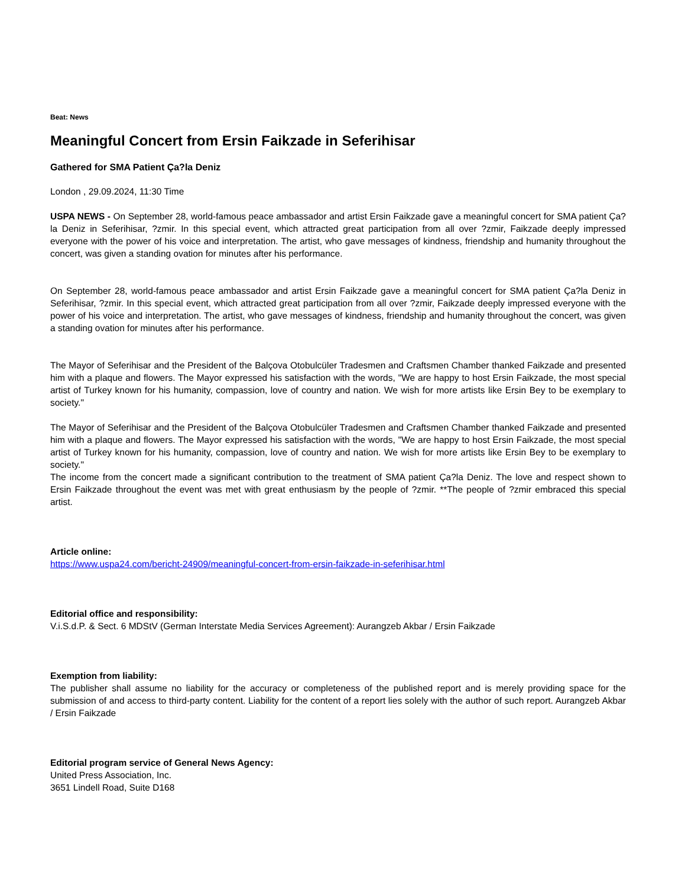Beat: News
Meaningful Concert from Ersin Faikzade in Seferihisar
Gathered for SMA Patient Ça?la Deniz
London , 29.09.2024, 11:30 Time
USPA NEWS - On September 28, world-famous peace ambassador and artist Ersin Faikzade gave a meaningful concert for SMA patient Ça?la Deniz in Seferihisar, ?zmir. In this special event, which attracted great participation from all over ?zmir, Faikzade deeply impressed everyone with the power of his voice and interpretation. The artist, who gave messages of kindness, friendship and humanity throughout the concert, was given a standing ovation for minutes after his performance.
On September 28, world-famous peace ambassador and artist Ersin Faikzade gave a meaningful concert for SMA patient Ça?la Deniz in Seferihisar, ?zmir. In this special event, which attracted great participation from all over ?zmir, Faikzade deeply impressed everyone with the power of his voice and interpretation. The artist, who gave messages of kindness, friendship and humanity throughout the concert, was given a standing ovation for minutes after his performance.
The Mayor of Seferihisar and the President of the Balçova Otobulcüler Tradesmen and Craftsmen Chamber thanked Faikzade and presented him with a plaque and flowers. The Mayor expressed his satisfaction with the words, "We are happy to host Ersin Faikzade, the most special artist of Turkey known for his humanity, compassion, love of country and nation. We wish for more artists like Ersin Bey to be exemplary to society."
The Mayor of Seferihisar and the President of the Balçova Otobulcüler Tradesmen and Craftsmen Chamber thanked Faikzade and presented him with a plaque and flowers. The Mayor expressed his satisfaction with the words, "We are happy to host Ersin Faikzade, the most special artist of Turkey known for his humanity, compassion, love of country and nation. We wish for more artists like Ersin Bey to be exemplary to society."
The income from the concert made a significant contribution to the treatment of SMA patient Ça?la Deniz. The love and respect shown to Ersin Faikzade throughout the event was met with great enthusiasm by the people of ?zmir. **The people of ?zmir embraced this special artist.
Article online:
https://www.uspa24.com/bericht-24909/meaningful-concert-from-ersin-faikzade-in-seferihisar.html
Editorial office and responsibility:
V.i.S.d.P. & Sect. 6 MDStV (German Interstate Media Services Agreement): Aurangzeb Akbar / Ersin Faikzade
Exemption from liability:
The publisher shall assume no liability for the accuracy or completeness of the published report and is merely providing space for the submission of and access to third-party content. Liability for the content of a report lies solely with the author of such report. Aurangzeb Akbar / Ersin Faikzade
Editorial program service of General News Agency:
United Press Association, Inc.
3651 Lindell Road, Suite D168